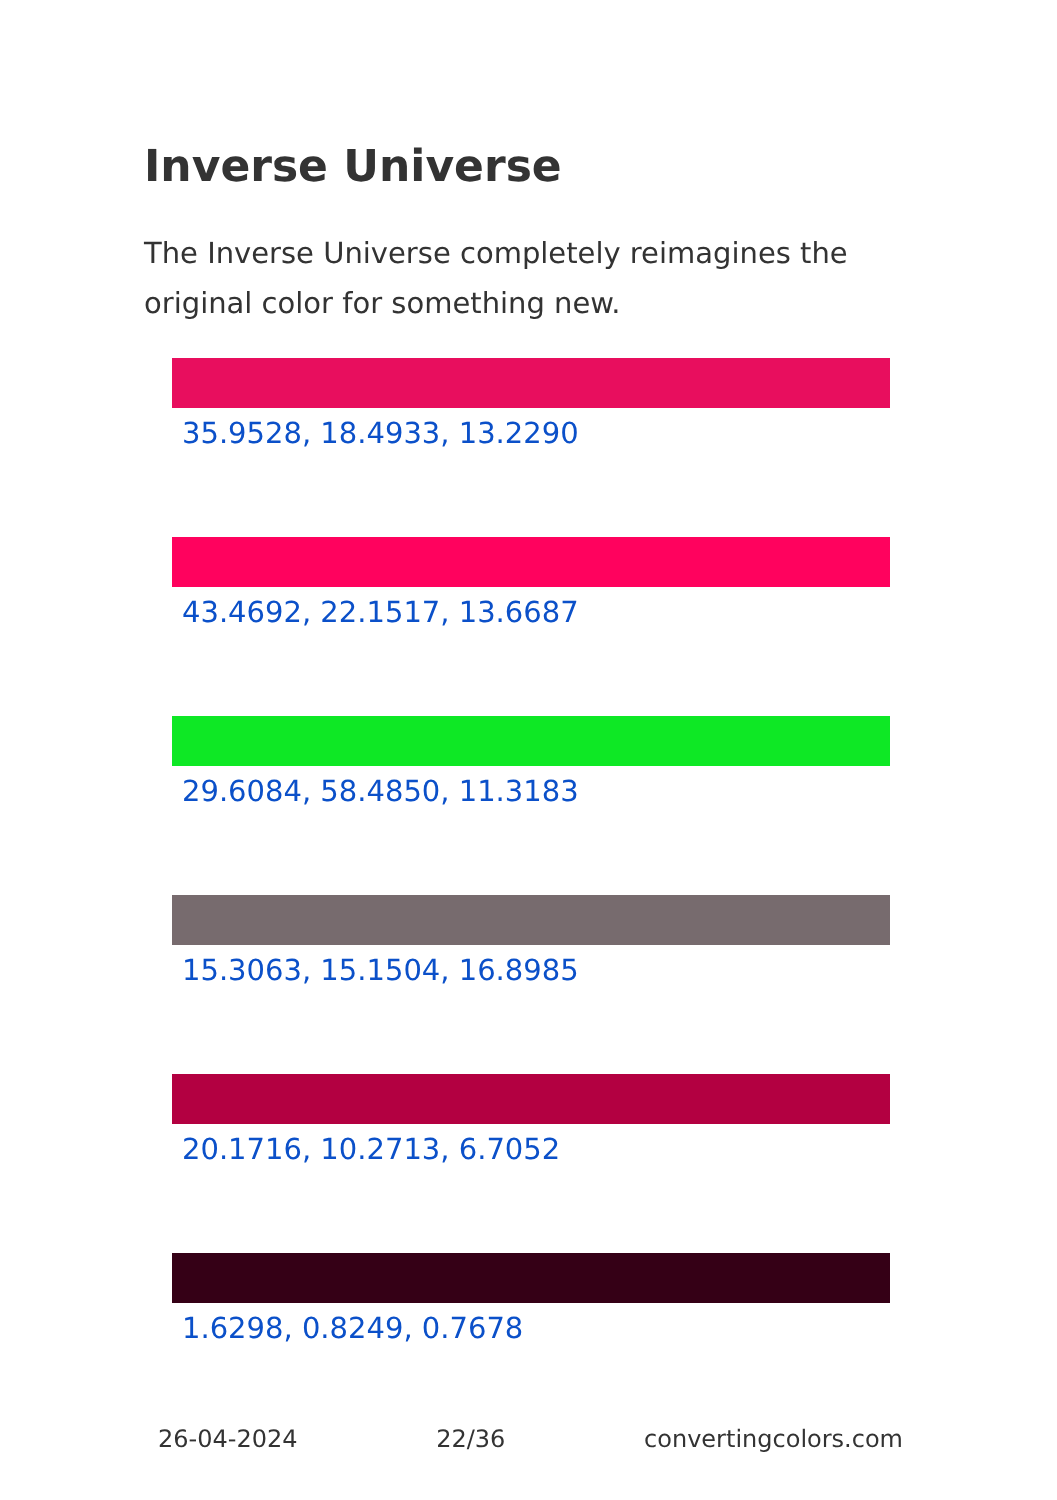Inverse Universe
The Inverse Universe completely reimagines the original color for something new.
35.9528, 18.4933, 13.2290
43.4692, 22.1517, 13.6687
29.6084, 58.4850, 11.3183
15.3063, 15.1504, 16.8985
20.1716, 10.2713, 6.7052
1.6298, 0.8249, 0.7678
26-04-2024 22/36 convertingcolors.com